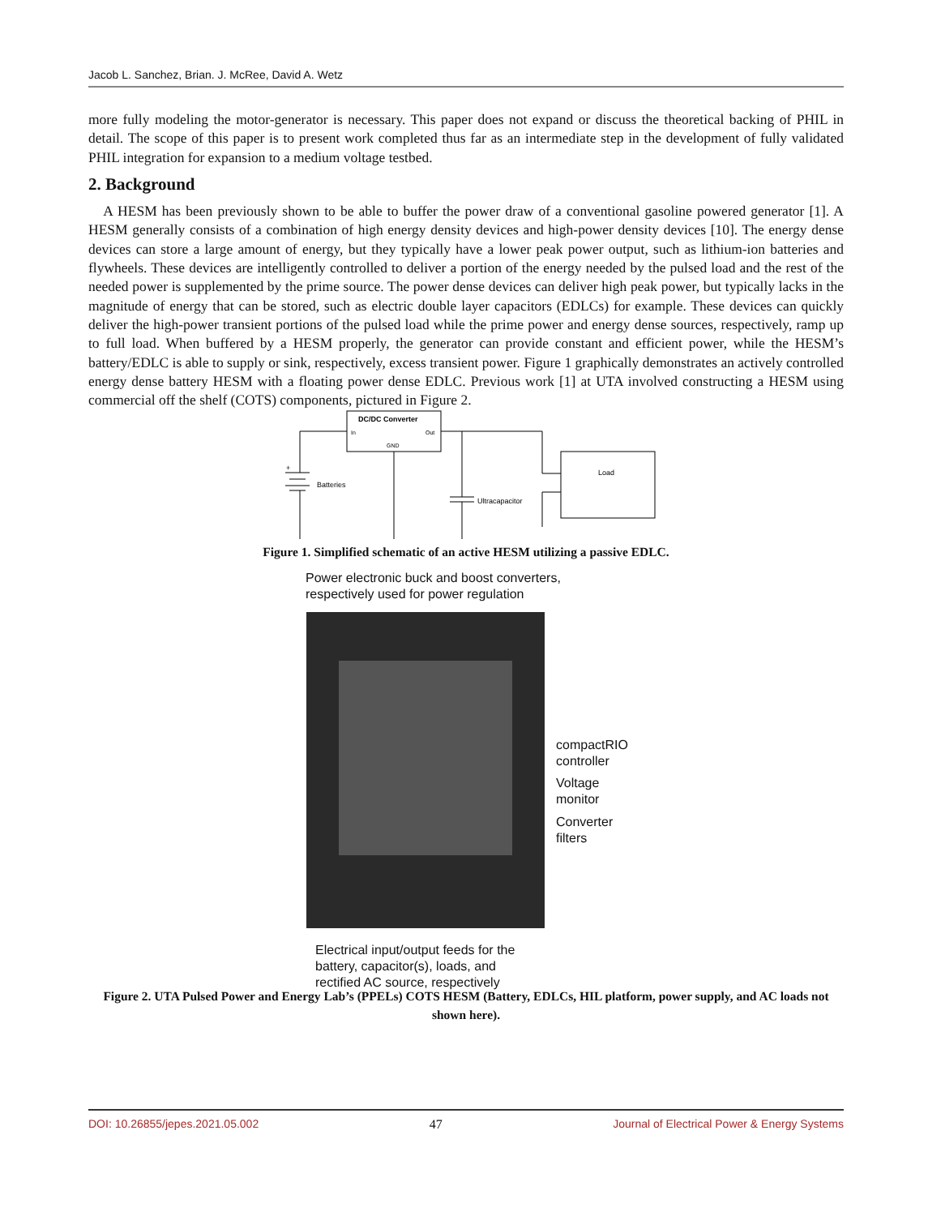Jacob L. Sanchez, Brian. J. McRee, David A. Wetz
more fully modeling the motor-generator is necessary. This paper does not expand or discuss the theoretical backing of PHIL in detail. The scope of this paper is to present work completed thus far as an intermediate step in the development of fully validated PHIL integration for expansion to a medium voltage testbed.
2. Background
A HESM has been previously shown to be able to buffer the power draw of a conventional gasoline powered generator [1]. A HESM generally consists of a combination of high energy density devices and high-power density devices [10]. The energy dense devices can store a large amount of energy, but they typically have a lower peak power output, such as lithium-ion batteries and flywheels. These devices are intelligently controlled to deliver a portion of the energy needed by the pulsed load and the rest of the needed power is supplemented by the prime source. The power dense devices can deliver high peak power, but typically lacks in the magnitude of energy that can be stored, such as electric double layer capacitors (EDLCs) for example. These devices can quickly deliver the high-power transient portions of the pulsed load while the prime power and energy dense sources, respectively, ramp up to full load. When buffered by a HESM properly, the generator can provide constant and efficient power, while the HESM’s battery/EDLC is able to supply or sink, respectively, excess transient power. Figure 1 graphically demonstrates an actively controlled energy dense battery HESM with a floating power dense EDLC. Previous work [1] at UTA involved constructing a HESM using commercial off the shelf (COTS) components, pictured in Figure 2.
DC/DC Converter
In
Out
GND
+
Batteries
Ultracapacitor
Load
Figure 1. Simplified schematic of an active HESM utilizing a passive EDLC.
Power electronic buck and boost converters,
respectively used for power regulation
compactRIO
controller
Voltage
monitor
Converter
filters
Electrical input/output feeds for the
battery, capacitor(s), loads, and
rectified AC source, respectively
Figure 2. UTA Pulsed Power and Energy Lab’s (PPELs) COTS HESM (Battery, EDLCs, HIL platform, power supply, and AC loads not shown here).
DOI: 10.26855/jepes.2021.05.002 47 Journal of Electrical Power & Energy Systems